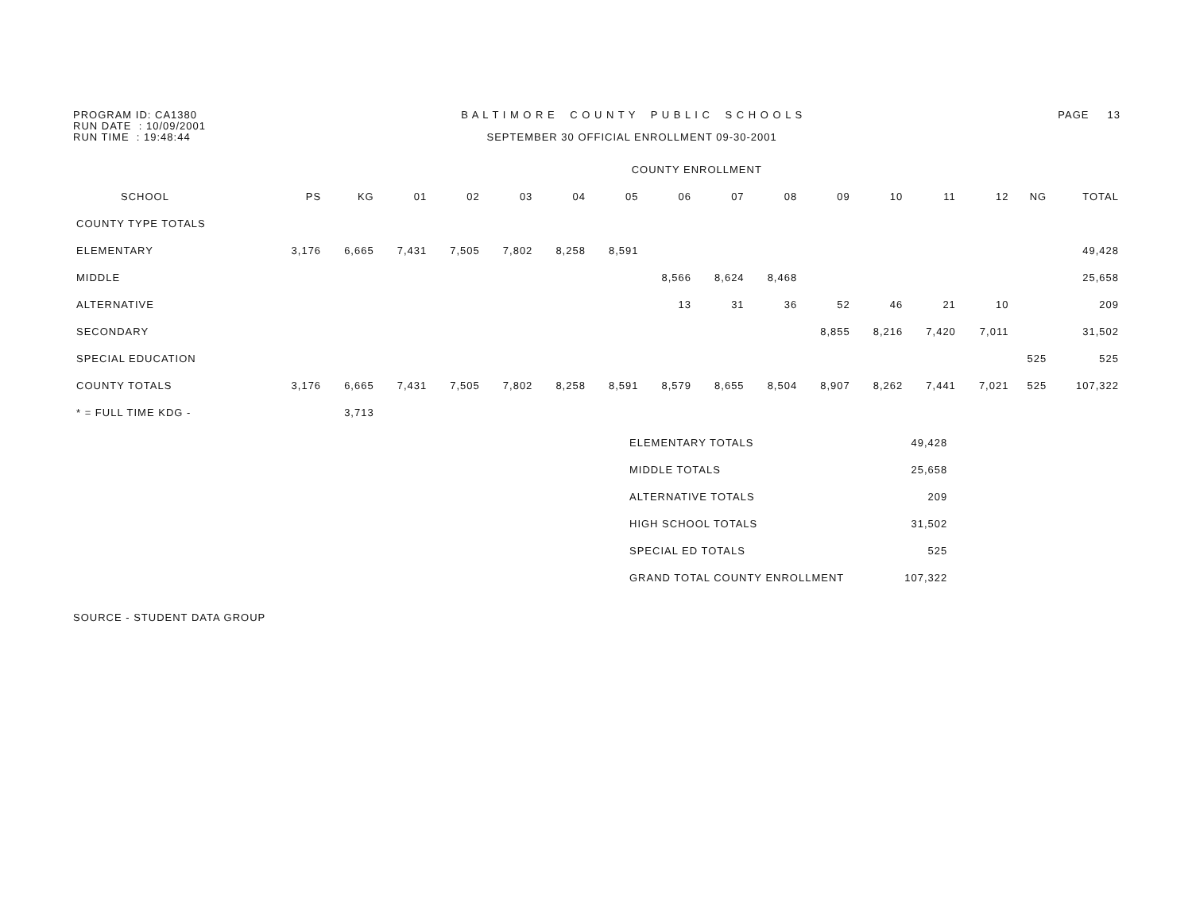PROGRAM ID: CA1380 RUN DATE : 10/09/2001 RUN TIME : 19:48:44
B A L T I M O R E C O U N T Y P U B L I C S C H O O L S SEPTEMBER 30 OFFICIAL ENROLLMENT 09-30-2001
PAGE 13
| | COUNTY ENROLLMENT | | | | | | | | | | | | | | | |
| --- | --- | --- | --- | --- | --- | --- | --- | --- | --- | --- | --- | --- | --- | --- | --- | --- |
| SCHOOL | PS | KG | 01 | 02 | 03 | 04 | 05 | 06 | 07 | 08 | 09 | 10 | 11 | 12 | NG | TOTAL |
| COUNTY TYPE TOTALS | | | | | | | | | | | | | | | | |
| ELEMENTARY | 3,176 | 6,665 | 7,431 | 7,505 | 7,802 | 8,258 | 8,591 | | | | | | | | | 49,428 |
| MIDDLE | | | | | | | | 8,566 | 8,624 | 8,468 | | | | | | 25,658 |
| ALTERNATIVE | | | | | | | | 13 | 31 | 36 | 52 | 46 | 21 | 10 | | 209 |
| SECONDARY | | | | | | | | | | | 8,855 | 8,216 | 7,420 | 7,011 | | 31,502 |
| SPECIAL EDUCATION | | | | | | | | | | | | | | | 525 | 525 |
| COUNTY TOTALS | 3,176 | 6,665 | 7,431 | 7,505 | 7,802 | 8,258 | 8,591 | 8,579 | 8,655 | 8,504 | 8,907 | 8,262 | 7,441 | 7,021 | 525 | 107,322 |
| * = FULL TIME KDG - | | 3,713 | | | | | | | | | | | | | | |
| ELEMENTARY TOTALS | 49,428 |
| MIDDLE TOTALS | 25,658 |
| ALTERNATIVE TOTALS | 209 |
| HIGH SCHOOL TOTALS | 31,502 |
| SPECIAL ED TOTALS | 525 |
| GRAND TOTAL COUNTY ENROLLMENT | 107,322 |
SOURCE - STUDENT DATA GROUP